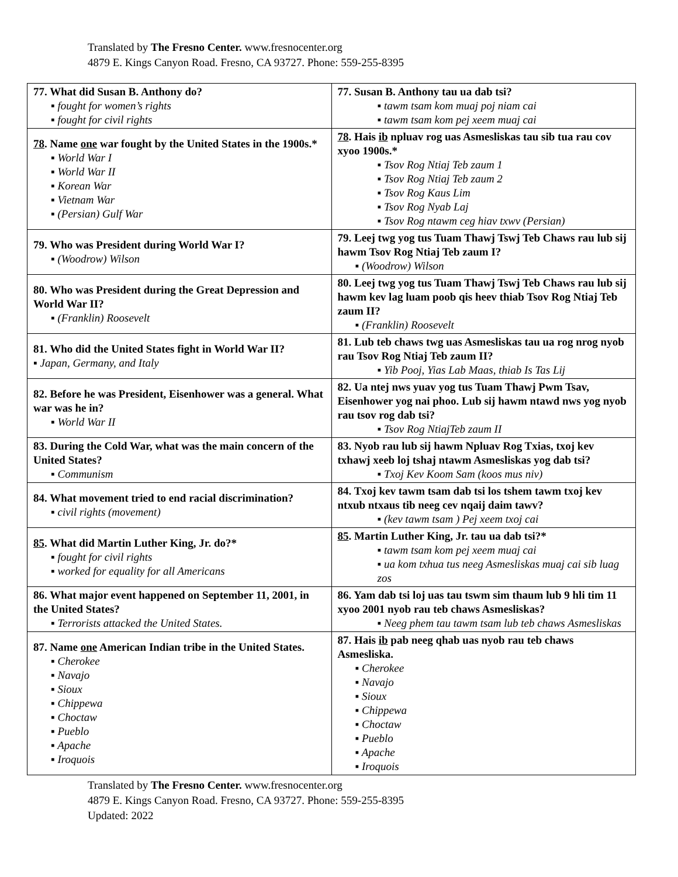Translated by The Fresno Center. www.fresnocenter.org
4879 E. Kings Canyon Road. Fresno, CA 93727. Phone: 559-255-8395
| 77. What did Susan B. Anthony do? ▪ fought for women’s rights ▪ fought for civil rights | 77. Susan B. Anthony tau ua dab tsi? ▪ tawm tsam kom muaj poj niam cai ▪ tawm tsam kom pej xeem muaj cai |
| 78 . Name one war fought by the United States in the 1900s.* ▪ World War I ▪ World War II ▪ Korean War ▪ Vietnam War ▪ (Persian) Gulf War | 78 . Hais ib npluav rog uas Asmesliskas tau sib tua rau cov xyoo 1900s.* ▪ Tsov Rog Ntiaj Teb zaum 1 ▪ Tsov Rog Ntiaj Teb zaum 2 ▪ Tsov Rog Kaus Lim ▪ Tsov Rog Nyab Laj ▪ Tsov Rog ntawm ceg hiav txwv (Persian) |
| 79. Who was President during World War I? ▪ (Woodrow) Wilson | 79. Leej twg yog tus Tuam Thawj Tswj Teb Chaws rau lub sij hawm Tsov Rog Ntiaj Teb zaum I? ▪ (Woodrow) Wilson |
| 80. Who was President during the Great Depression and World War II? ▪ (Franklin) Roosevelt | 80. Leej twg yog tus Tuam Thawj Tswj Teb Chaws rau lub sij hawm kev lag luam poob qis heev thiab Tsov Rog Ntiaj Teb zaum II? ▪ (Franklin) Roosevelt |
| 81. Who did the United States fight in World War II? ▪ Japan, Germany, and Italy | 81. Lub teb chaws twg uas Asmesliskas tau ua rog nrog nyob rau Tsov Rog Ntiaj Teb zaum II? ▪ Yib Pooj, Yias Lab Maas, thiab Is Tas Lij |
| 82. Before he was President, Eisenhower was a general. What war was he in? ▪ World War II | 82. Ua ntej nws yuav yog tus Tuam Thawj Pwm Tsav, Eisenhower yog nai phoo. Lub sij hawm ntawd nws yog nyob rau tsov rog dab tsi? ▪ Tsov Rog NtiajTeb zaum II |
| 83. During the Cold War, what was the main concern of the United States? ▪ Communism | 83. Nyob rau lub sij hawm Npluav Rog Txias, txoj kev txhawj xeeb loj tshaj ntawm Asmesliskas yog dab tsi? ▪ Txoj Kev Koom Sam (koos mus niv) |
| 84. What movement tried to end racial discrimination? ▪ civil rights (movement) | 84. Txoj kev tawm tsam dab tsi los tshem tawm txoj kev ntxub ntxaus tib neeg cev nqaij daim tawv? ▪ (kev tawm tsam ) Pej xeem txoj cai |
| 85 . What did Martin Luther King, Jr. do?* ▪ fought for civil rights ▪ worked for equality for all Americans | 85 . Martin Luther King, Jr. tau ua dab tsi?* ▪ tawm tsam kom pej xeem muaj cai ▪ ua kom txhua tus neeg Asmesliskas muaj cai sib luag zos |
| 86. What major event happened on September 11, 2001, in the United States? ▪ Terrorists attacked the United States. | 86. Yam dab tsi loj uas tau tswm sim thaum lub 9 hli tim 11 xyoo 2001 nyob rau teb chaws Asmesliskas? ▪ Neeg phem tau tawm tsam lub teb chaws Asmesliskas |
| 87. Name one American Indian tribe in the United States. ▪ Cherokee ▪ Navajo ▪ Sioux ▪ Chippewa ▪ Choctaw ▪ Pueblo ▪ Apache ▪ Iroquois | 87. Hais ib pab neeg qhab uas nyob rau teb chaws Asmesliska. ▪ Cherokee ▪ Navajo ▪ Sioux ▪ Chippewa ▪ Choctaw ▪ Pueblo ▪ Apache ▪ Iroquois |
Translated by The Fresno Center. www.fresnocenter.org
4879 E. Kings Canyon Road. Fresno, CA 93727. Phone: 559-255-8395
Updated: 2022